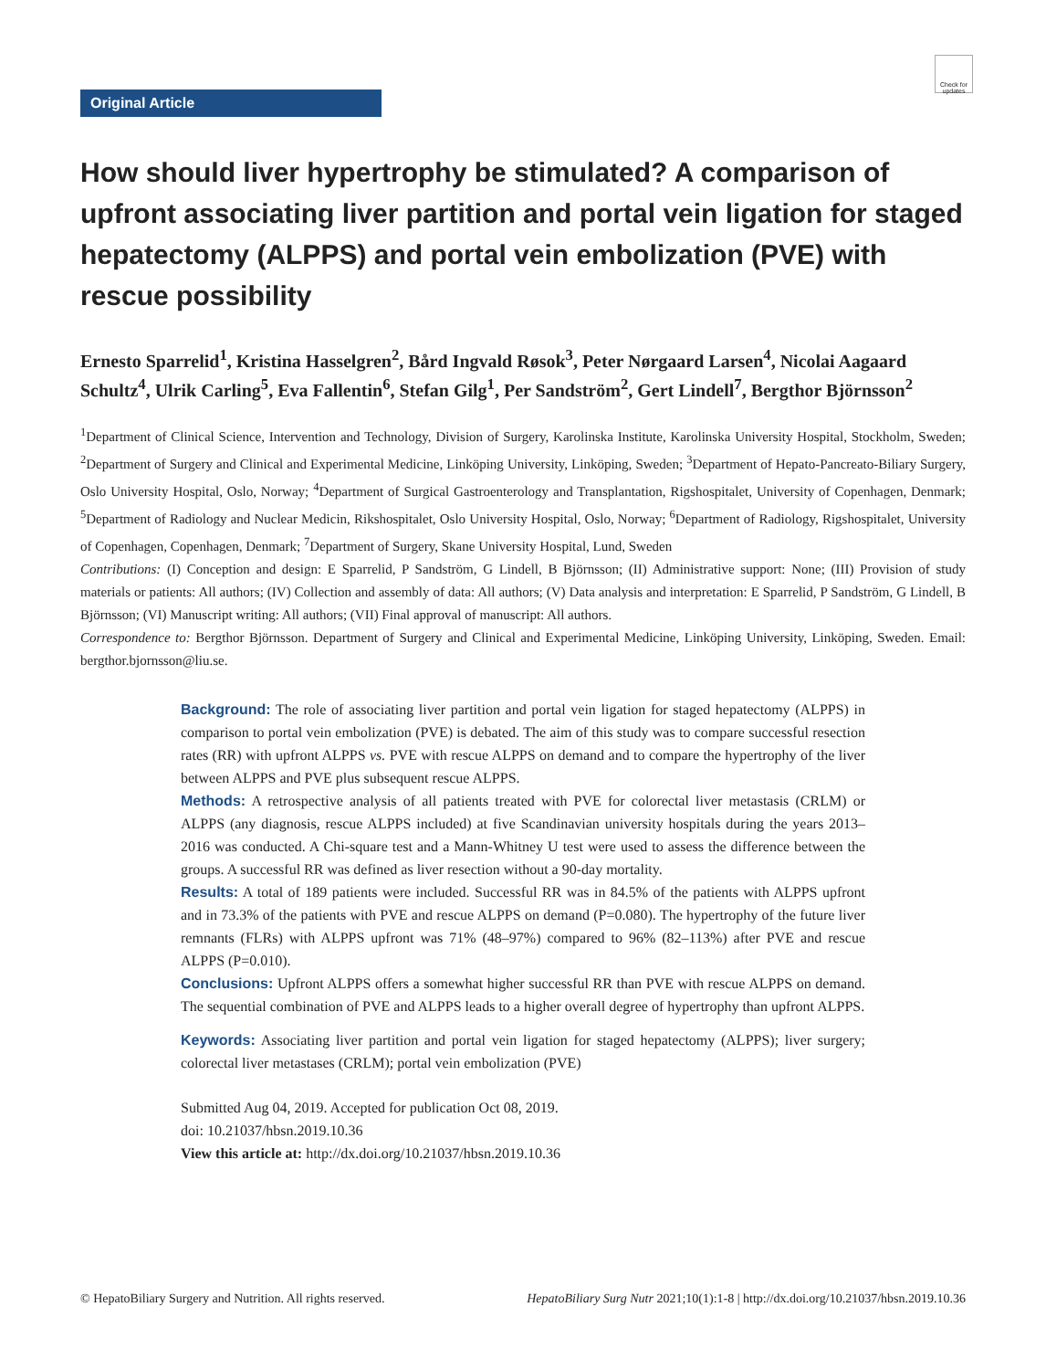Check for updates
Original Article
How should liver hypertrophy be stimulated? A comparison of upfront associating liver partition and portal vein ligation for staged hepatectomy (ALPPS) and portal vein embolization (PVE) with rescue possibility
Ernesto Sparrelid<sup>1</sup>, Kristina Hasselgren<sup>2</sup>, Bård Ingvald Røsok<sup>3</sup>, Peter Nørgaard Larsen<sup>4</sup>, Nicolai Aagaard Schultz<sup>4</sup>, Ulrik Carling<sup>5</sup>, Eva Fallentin<sup>6</sup>, Stefan Gilg<sup>1</sup>, Per Sandström<sup>2</sup>, Gert Lindell<sup>7</sup>, Bergthor Björnsson<sup>2</sup>
<sup>1</sup> Department of Clinical Science, Intervention and Technology, Division of Surgery, Karolinska Institute, Karolinska University Hospital, Stockholm, Sweden; <sup>2</sup>Department of Surgery and Clinical and Experimental Medicine, Linköping University, Linköping, Sweden; <sup>3</sup>Department of Hepato-Pancreato-Biliary Surgery, Oslo University Hospital, Oslo, Norway; <sup>4</sup>Department of Surgical Gastroenterology and Transplantation, Rigshospitalet, University of Copenhagen, Denmark; <sup>5</sup>Department of Radiology and Nuclear Medicin, Rikshospitalet, Oslo University Hospital, Oslo, Norway; <sup>6</sup>Department of Radiology, Rigshospitalet, University of Copenhagen, Copenhagen, Denmark; <sup>7</sup>Department of Surgery, Skane University Hospital, Lund, Sweden
Contributions: (I) Conception and design: E Sparrelid, P Sandström, G Lindell, B Björnsson; (II) Administrative support: None; (III) Provision of study materials or patients: All authors; (IV) Collection and assembly of data: All authors; (V) Data analysis and interpretation: E Sparrelid, P Sandström, G Lindell, B Björnsson; (VI) Manuscript writing: All authors; (VII) Final approval of manuscript: All authors.
Correspondence to: Bergthor Björnsson. Department of Surgery and Clinical and Experimental Medicine, Linköping University, Linköping, Sweden. Email: bergthor.bjornsson@liu.se.
Background: The role of associating liver partition and portal vein ligation for staged hepatectomy (ALPPS) in comparison to portal vein embolization (PVE) is debated. The aim of this study was to compare successful resection rates (RR) with upfront ALPPS vs. PVE with rescue ALPPS on demand and to compare the hypertrophy of the liver between ALPPS and PVE plus subsequent rescue ALPPS.
Methods: A retrospective analysis of all patients treated with PVE for colorectal liver metastasis (CRLM) or ALPPS (any diagnosis, rescue ALPPS included) at five Scandinavian university hospitals during the years 2013–2016 was conducted. A Chi-square test and a Mann-Whitney U test were used to assess the difference between the groups. A successful RR was defined as liver resection without a 90-day mortality.
Results: A total of 189 patients were included. Successful RR was in 84.5% of the patients with ALPPS upfront and in 73.3% of the patients with PVE and rescue ALPPS on demand (P=0.080). The hypertrophy of the future liver remnants (FLRs) with ALPPS upfront was 71% (48–97%) compared to 96% (82–113%) after PVE and rescue ALPPS (P=0.010).
Conclusions: Upfront ALPPS offers a somewhat higher successful RR than PVE with rescue ALPPS on demand. The sequential combination of PVE and ALPPS leads to a higher overall degree of hypertrophy than upfront ALPPS.
Keywords: Associating liver partition and portal vein ligation for staged hepatectomy (ALPPS); liver surgery; colorectal liver metastases (CRLM); portal vein embolization (PVE)
Submitted Aug 04, 2019. Accepted for publication Oct 08, 2019.
doi: 10.21037/hbsn.2019.10.36
View this article at: http://dx.doi.org/10.21037/hbsn.2019.10.36
© HepatoBiliary Surgery and Nutrition. All rights reserved. HepatoBiliary Surg Nutr 2021;10(1):1-8 | http://dx.doi.org/10.21037/hbsn.2019.10.36